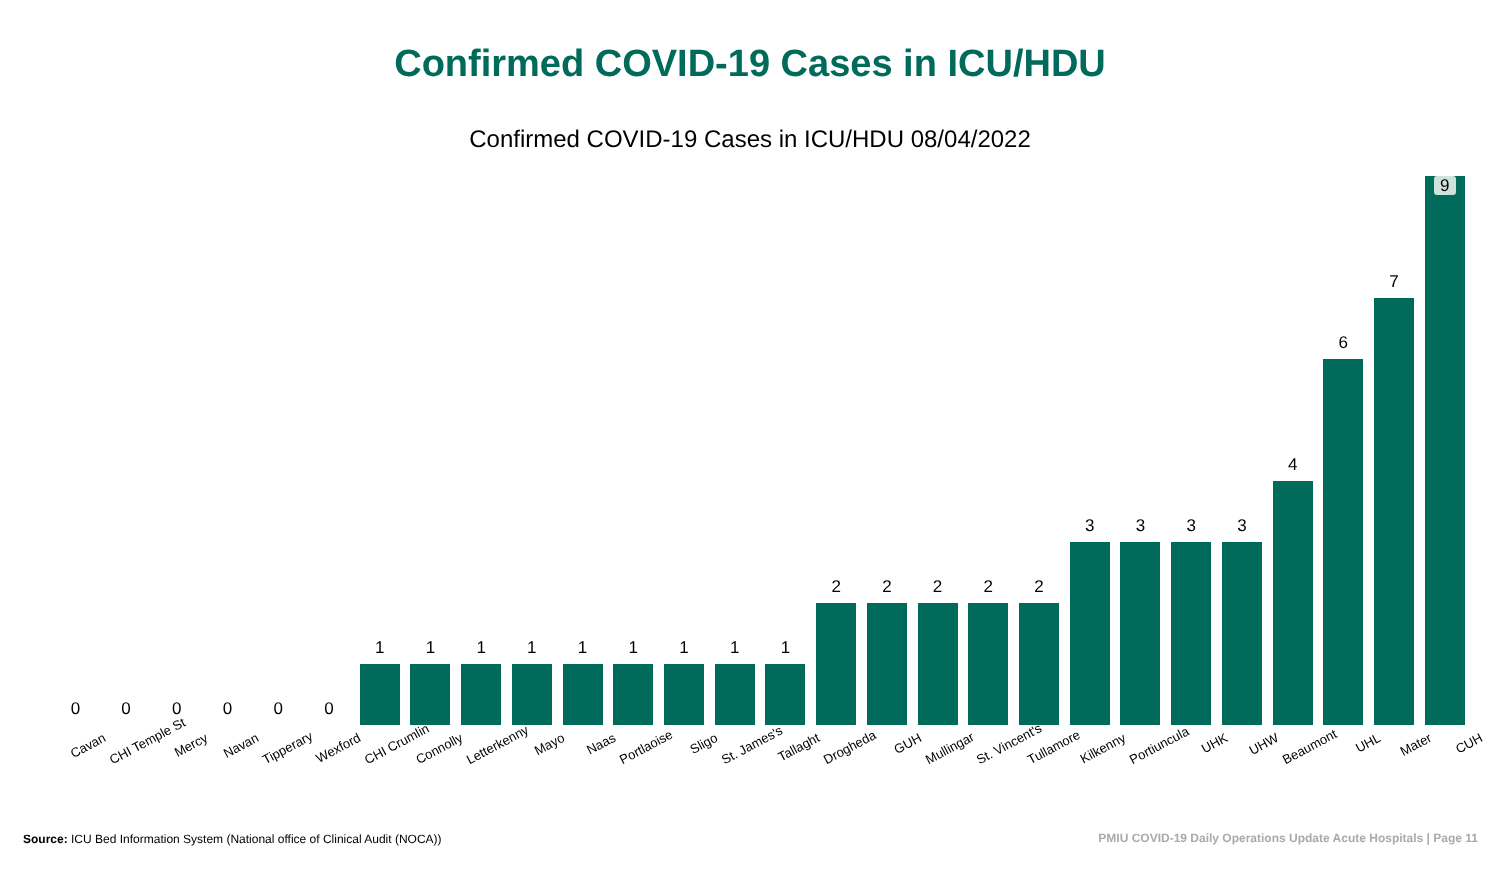Confirmed COVID-19 Cases in ICU/HDU
Confirmed COVID-19 Cases in ICU/HDU 08/04/2022
0
0
0
0
0
0
1
1
1
1
1
1
1
1
1
2
2
2
2
2
3
3
3
3
4
6
7
9
Cavan CHI Temple St Mercy Navan Tipperary Wexford CHI Crumlin Connolly Letterkenny Mayo Naas Portlaoise Sligo St. James's Tallaght Drogheda GUH Mullingar St. Vincent's Tullamore Kilkenny Portiuncula UHK UHW Beaumont UHL Mater CUH
Source: ICU Bed Information System (National office of Clinical Audit (NOCA))
PMIU COVID-19 Daily Operations Update Acute Hospitals | Page 11